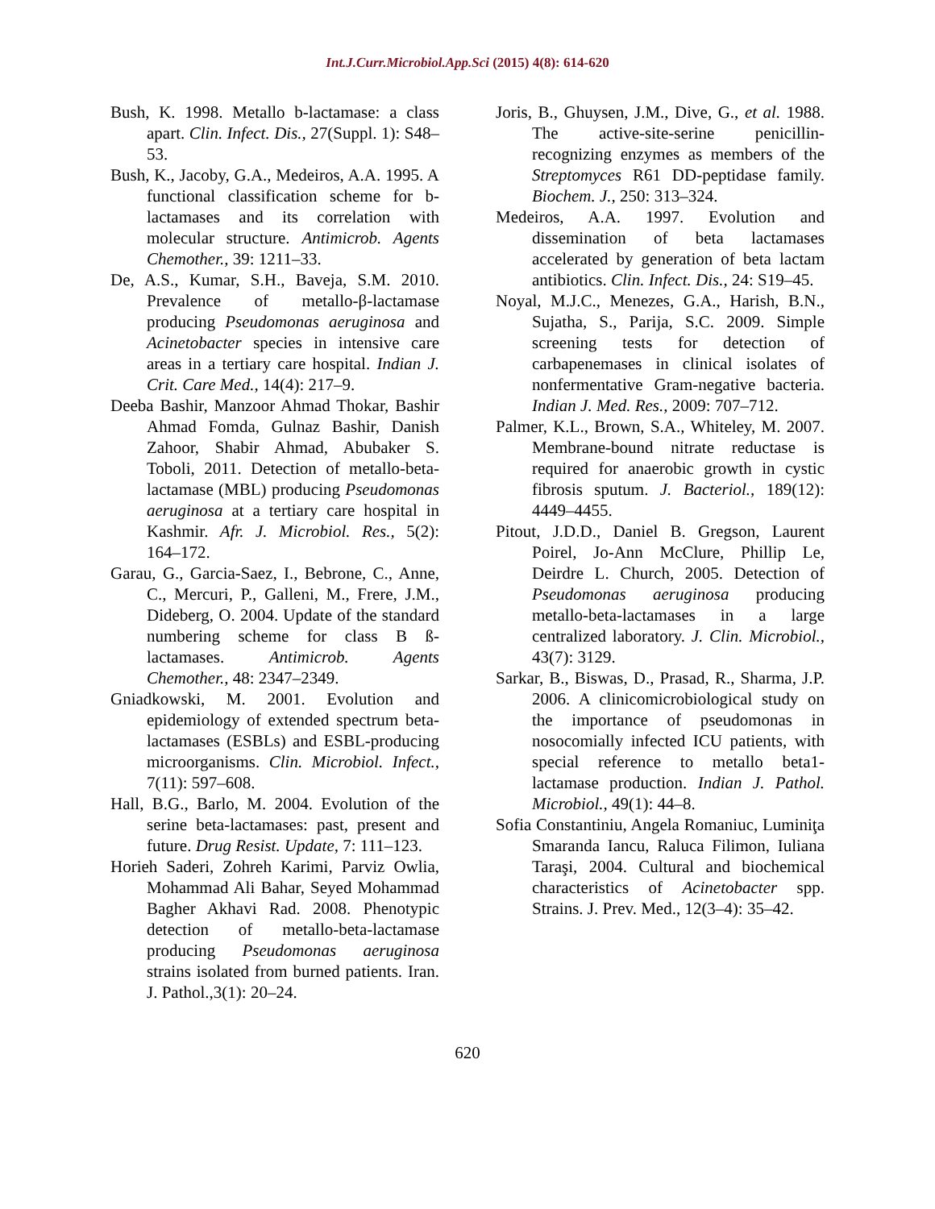Int.J.Curr.Microbiol.App.Sci (2015) 4(8): 614-620
Bush, K. 1998. Metallo b-lactamase: a class apart. Clin. Infect. Dis., 27(Suppl. 1): S48–53.
Bush, K., Jacoby, G.A., Medeiros, A.A. 1995. A functional classification scheme for b-lactamases and its correlation with molecular structure. Antimicrob. Agents Chemother., 39: 1211–33.
De, A.S., Kumar, S.H., Baveja, S.M. 2010. Prevalence of metallo-β-lactamase producing Pseudomonas aeruginosa and Acinetobacter species in intensive care areas in a tertiary care hospital. Indian J. Crit. Care Med., 14(4): 217–9.
Deeba Bashir, Manzoor Ahmad Thokar, Bashir Ahmad Fomda, Gulnaz Bashir, Danish Zahoor, Shabir Ahmad, Abubaker S. Toboli, 2011. Detection of metallo-beta-lactamase (MBL) producing Pseudomonas aeruginosa at a tertiary care hospital in Kashmir. Afr. J. Microbiol. Res., 5(2): 164–172.
Garau, G., Garcia-Saez, I., Bebrone, C., Anne, C., Mercuri, P., Galleni, M., Frere, J.M., Dideberg, O. 2004. Update of the standard numbering scheme for class B ß-lactamases. Antimicrob. Agents Chemother., 48: 2347–2349.
Gniadkowski, M. 2001. Evolution and epidemiology of extended spectrum beta-lactamases (ESBLs) and ESBL-producing microorganisms. Clin. Microbiol. Infect., 7(11): 597–608.
Hall, B.G., Barlo, M. 2004. Evolution of the serine beta-lactamases: past, present and future. Drug Resist. Update, 7: 111–123.
Horieh Saderi, Zohreh Karimi, Parviz Owlia, Mohammad Ali Bahar, Seyed Mohammad Bagher Akhavi Rad. 2008. Phenotypic detection of metallo-beta-lactamase producing Pseudomonas aeruginosa strains isolated from burned patients. Iran. J. Pathol.,3(1): 20–24.
Joris, B., Ghuysen, J.M., Dive, G., et al. 1988. The active-site-serine penicillin-recognizing enzymes as members of the Streptomyces R61 DD-peptidase family. Biochem. J., 250: 313–324.
Medeiros, A.A. 1997. Evolution and dissemination of beta lactamases accelerated by generation of beta lactam antibiotics. Clin. Infect. Dis., 24: S19–45.
Noyal, M.J.C., Menezes, G.A., Harish, B.N., Sujatha, S., Parija, S.C. 2009. Simple screening tests for detection of carbapenemases in clinical isolates of nonfermentative Gram-negative bacteria. Indian J. Med. Res., 2009: 707–712.
Palmer, K.L., Brown, S.A., Whiteley, M. 2007. Membrane-bound nitrate reductase is required for anaerobic growth in cystic fibrosis sputum. J. Bacteriol., 189(12): 4449–4455.
Pitout, J.D.D., Daniel B. Gregson, Laurent Poirel, Jo-Ann McClure, Phillip Le, Deirdre L. Church, 2005. Detection of Pseudomonas aeruginosa producing metallo-beta-lactamases in a large centralized laboratory. J. Clin. Microbiol., 43(7): 3129.
Sarkar, B., Biswas, D., Prasad, R., Sharma, J.P. 2006. A clinicomicrobiological study on the importance of pseudomonas in nosocomially infected ICU patients, with special reference to metallo beta1-lactamase production. Indian J. Pathol. Microbiol., 49(1): 44–8.
Sofia Constantiniu, Angela Romaniuc, Luminiţa Smaranda Iancu, Raluca Filimon, Iuliana Taraşi, 2004. Cultural and biochemical characteristics of Acinetobacter spp. Strains. J. Prev. Med., 12(3–4): 35–42.
620